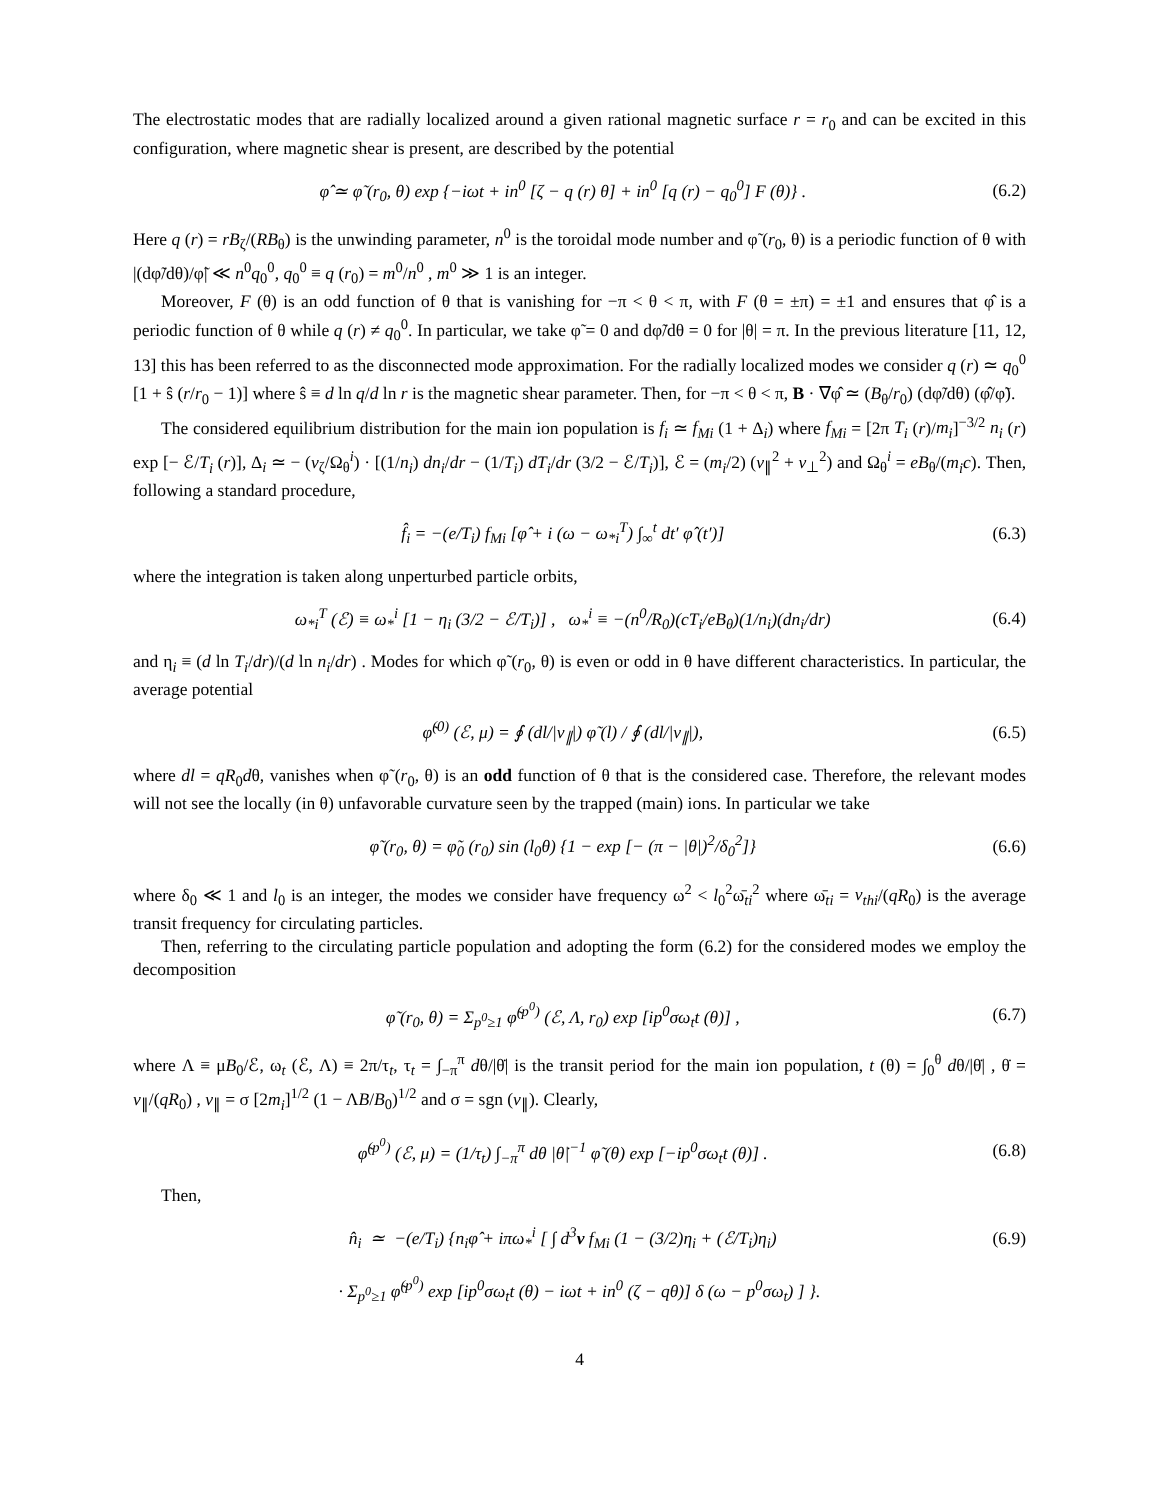The electrostatic modes that are radially localized around a given rational magnetic surface r = r<sub>0</sub> and can be excited in this configuration, where magnetic shear is present, are described by the potential
φ̂ ≃ φ̃ (r<sub>0</sub>, θ) exp {−iωt + in<sup>0</sup> [ζ − q (r) θ] + in<sup>0</sup> [q (r) − q<sub>0</sub><sup>0</sup>] F (θ)} . (6.2)
Here q (r) = rB<sub>ζ</sub>/(RB<sub>θ</sub>) is the unwinding parameter, n<sup>0</sup> is the toroidal mode number and φ̃ (r<sub>0</sub>, θ) is a periodic function of θ with |(dφ̃/dθ)/φ̃| ≪ n<sup>0</sup>q<sub>0</sub><sup>0</sup>, q<sub>0</sub><sup>0</sup> ≡ q (r<sub>0</sub>) = m<sup>0</sup>/n<sup>0</sup> , m<sup>0</sup> ≫ 1 is an integer.
Moreover, F (θ) is an odd function of θ that is vanishing for −π < θ < π, with F (θ = ±π) = ±1 and ensures that φ̂ is a periodic function of θ while q (r) ≠ q<sub>0</sub><sup>0</sup>. In particular, we take φ̃ = 0 and dφ̃/dθ = 0 for |θ| = π. In the previous literature [11, 12, 13] this has been referred to as the disconnected mode approximation. For the radially localized modes we consider q (r) ≃ q<sub>0</sub><sup>0</sup> [1 + ŝ (r/r<sub>0</sub> − 1)] where ŝ ≡ d ln q/d ln r is the magnetic shear parameter. Then, for −π < θ < π, B · ∇φ̂ ≃ (B<sub>θ</sub>/r<sub>0</sub>) (dφ̃/dθ) (φ̂/φ̃).
The considered equilibrium distribution for the main ion population is f<sub>i</sub> ≃ f<sub>Mi</sub> (1 + Δ<sub>i</sub>) where f<sub>Mi</sub> = [2π T<sub>i</sub> (r)/m<sub>i</sub>]<sup>−3/2</sup> n<sub>i</sub> (r) exp [− ℰ/T<sub>i</sub> (r)], Δ<sub>i</sub> ≃ − (v<sub>ζ</sub>/Ω<sub>θ</sub><sup>i</sup>) · [(1/n<sub>i</sub>) dn<sub>i</sub>/dr − (1/T<sub>i</sub>) dT<sub>i</sub>/dr (3/2 − ℰ/T<sub>i</sub>)], ℰ = (m<sub>i</sub>/2) (v<sub>∥</sub><sup>2</sup> + v<sub>⊥</sub><sup>2</sup>) and Ω<sub>θ</sub><sup>i</sup> = eB<sub>θ</sub>/(m<sub>i</sub>c). Then, following a standard procedure,
f̂<sub>i</sub> = −(e/T<sub>i</sub>) f<sub>Mi</sub> [φ̂ + i (ω − ω<sub>*i</sub><sup>T</sup>) ∫<sub>∞</sub><sup>t</sup> dt′ φ̂ (t′)] (6.3)
where the integration is taken along unperturbed particle orbits,
ω<sub>*i</sub><sup>T</sup> (ℰ) ≡ ω<sub>*</sub><sup>i</sup> [1 − η<sub>i</sub> (3/2 − ℰ/T<sub>i</sub>)] , ω<sub>*</sub><sup>i</sup> ≡ −(n<sup>0</sup>/R<sub>0</sub>)(cT<sub>i</sub>/eB<sub>θ</sub>)(1/n<sub>i</sub>)(dn<sub>i</sub>/dr) (6.4)
and η<sub>i</sub> ≡ (d ln T<sub>i</sub>/dr)/(d ln n<sub>i</sub>/dr) . Modes for which φ̃ (r<sub>0</sub>, θ) is even or odd in θ have different characteristics. In particular, the average potential
φ̃<sup>(0)</sup> (ℰ, μ) = ∮ (dl/|v<sub>∥</sub>|) φ̃ (l) / ∮ (dl/|v<sub>∥</sub>|), (6.5)
where dl = qR<sub>0</sub>dθ, vanishes when φ̃ (r<sub>0</sub>, θ) is an odd function of θ that is the considered case. Therefore, the relevant modes will not see the locally (in θ) unfavorable curvature seen by the trapped (main) ions. In particular we take
φ̃ (r<sub>0</sub>, θ) = φ̃<sub>0</sub> (r<sub>0</sub>) sin (l<sub>0</sub>θ) {1 − exp [− (π − |θ|)<sup>2</sup>/δ<sub>0</sub><sup>2</sup>]} (6.6)
where δ<sub>0</sub> ≪ 1 and l<sub>0</sub> is an integer, the modes we consider have frequency ω<sup>2</sup> < l<sub>0</sub><sup>2</sup>ω̄<sub>ti</sub><sup>2</sup> where ω̄<sub>ti</sub> = v<sub>thi</sub>/(qR<sub>0</sub>) is the average transit frequency for circulating particles.
Then, referring to the circulating particle population and adopting the form (6.2) for the considered modes we employ the decomposition
φ̃ (r<sub>0</sub>, θ) = Σ<sub>p<sup>0</sup>≥1</sub> φ̃<sup>(p<sup>0</sup>)</sup> (ℰ, Λ, r<sub>0</sub>) exp [ip<sup>0</sup>σω<sub>t</sub>t (θ)] , (6.7)
where Λ ≡ μB<sub>0</sub>/ℰ, ω<sub>t</sub> (ℰ, Λ) ≡ 2π/τ<sub>t</sub>, τ<sub>t</sub> = ∫<sub>−π</sub><sup>π</sup> dθ/|θ̇| is the transit period for the main ion population, t (θ) = ∫<sub>0</sub><sup>θ</sup> dθ/|θ̇| , θ̇ = v<sub>∥</sub>/(qR<sub>0</sub>) , v<sub>∥</sub> = σ [2m<sub>i</sub>]<sup>1/2</sup> (1 − ΛB/B<sub>0</sub>)<sup>1/2</sup> and σ = sgn (v<sub>∥</sub>). Clearly,
φ̃<sup>(p<sup>0</sup>)</sup> (ℰ, μ) = (1/τ<sub>t</sub>) ∫<sub>−π</sub><sup>π</sup> dθ |θ̇|<sup>−1</sup> φ̃ (θ) exp [−ip<sup>0</sup>σω<sub>t</sub>t (θ)] . (6.8)
Then,
n̂<sub>i</sub> ≃ −(e/T<sub>i</sub>) {n<sub>i</sub>φ̂ + iπω<sub>*</sub><sup>i</sup> [ ∫ d<sup>3</sup>v f<sub>Mi</sub> (1 − (3/2)η<sub>i</sub> + (ℰ/T<sub>i</sub>)η<sub>i</sub>) (6.9)
· Σ<sub>p<sup>0</sup>≥1</sub> φ̃<sup>(p<sup>0</sup>)</sup> exp [ip<sup>0</sup>σω<sub>t</sub>t (θ) − iωt + in<sup>0</sup> (ζ − qθ)] δ (ω − p<sup>0</sup>σω<sub>t</sub>) ] }.
4